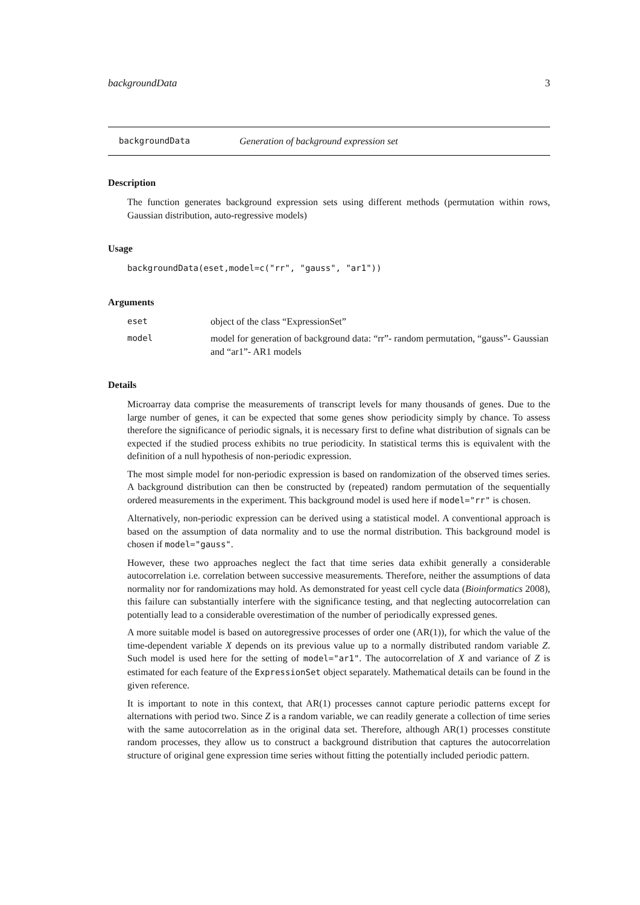backgroundData 3
backgroundData Generation of background expression set
Description
The function generates background expression sets using different methods (permutation within rows, Gaussian distribution, auto-regressive models)
Usage
backgroundData(eset,model=c("rr", "gauss", "ar1"))
Arguments
eset object of the class “ExpressionSet”
model model for generation of background data: “rr”- random permutation, “gauss”- Gaussian and “ar1”- AR1 models
Details
Microarray data comprise the measurements of transcript levels for many thousands of genes. Due to the large number of genes, it can be expected that some genes show periodicity simply by chance. To assess therefore the significance of periodic signals, it is necessary first to define what distribution of signals can be expected if the studied process exhibits no true periodicity. In statistical terms this is equivalent with the definition of a null hypothesis of non-periodic expression.
The most simple model for non-periodic expression is based on randomization of the observed times series. A background distribution can then be constructed by (repeated) random permutation of the sequentially ordered measurements in the experiment. This background model is used here if model="rr" is chosen.
Alternatively, non-periodic expression can be derived using a statistical model. A conventional approach is based on the assumption of data normality and to use the normal distribution. This background model is chosen if model="gauss".
However, these two approaches neglect the fact that time series data exhibit generally a considerable autocorrelation i.e. correlation between successive measurements. Therefore, neither the assumptions of data normality nor for randomizations may hold. As demonstrated for yeast cell cycle data (Bioinformatics 2008), this failure can substantially interfere with the significance testing, and that neglecting autocorrelation can potentially lead to a considerable overestimation of the number of periodically expressed genes.
A more suitable model is based on autoregressive processes of order one (AR(1)), for which the value of the time-dependent variable X depends on its previous value up to a normally distributed random variable Z. Such model is used here for the setting of model="ar1". The autocorrelation of X and variance of Z is estimated for each feature of the ExpressionSet object separately. Mathematical details can be found in the given reference.
It is important to note in this context, that AR(1) processes cannot capture periodic patterns except for alternations with period two. Since Z is a random variable, we can readily generate a collection of time series with the same autocorrelation as in the original data set. Therefore, although AR(1) processes constitute random processes, they allow us to construct a background distribution that captures the autocorrelation structure of original gene expression time series without fitting the potentially included periodic pattern.